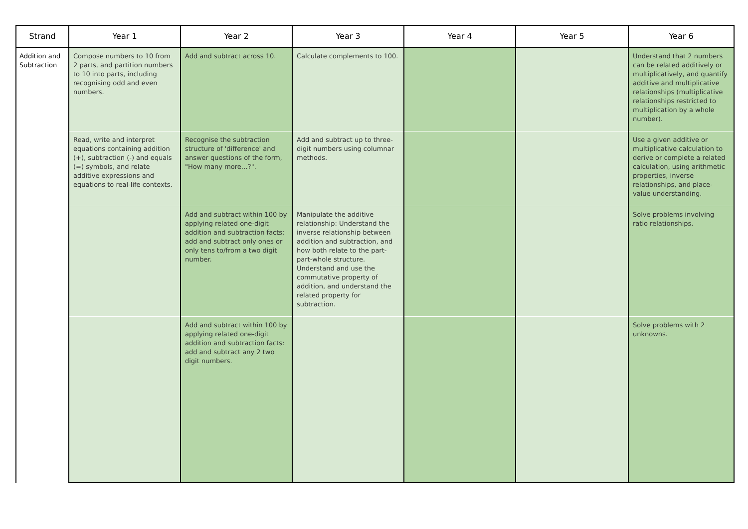| Strand | Year 1 | Year 2 | Year 3 | Year 4 | Year 5 | Year 6 |
| --- | --- | --- | --- | --- | --- | --- |
| Addition and Subtraction | Compose numbers to 10 from 2 parts, and partition numbers to 10 into parts, including recognising odd and even numbers. | Add and subtract across 10. | Calculate complements to 100. | | | Understand that 2 numbers can be related additively or multiplicatively, and quantify additive and multiplicative relationships (multiplicative relationships restricted to multiplication by a whole number). |
| | Read, write and interpret equations containing addition (+), subtraction (-) and equals (=) symbols, and relate additive expressions and equations to real-life contexts. | Recognise the subtraction structure of 'difference' and answer questions of the form, "How many more…?". | Add and subtract up to three-digit numbers using columnar methods. | | | Use a given additive or multiplicative calculation to derive or complete a related calculation, using arithmetic properties, inverse relationships, and place-value understanding. |
| | | Add and subtract within 100 by applying related one-digit addition and subtraction facts: add and subtract only ones or only tens to/from a two digit number. | Manipulate the additive relationship: Understand the inverse relationship between addition and subtraction, and how both relate to the part-part-whole structure. Understand and use the commutative property of addition, and understand the related property for subtraction. | | | Solve problems involving ratio relationships. |
| | | Add and subtract within 100 by applying related one-digit addition and subtraction facts: add and subtract any 2 two digit numbers. | | | | Solve problems with 2 unknowns. |